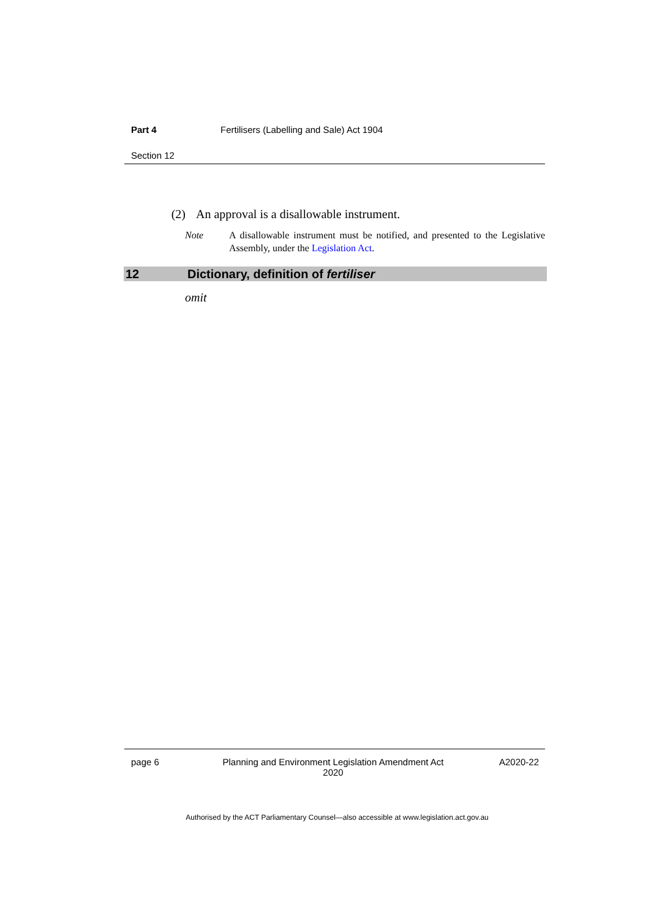Part 4 Fertilisers (Labelling and Sale) Act 1904
Section 12
(2) An approval is a disallowable instrument.
Note A disallowable instrument must be notified, and presented to the Legislative Assembly, under the Legislation Act.
12 Dictionary, definition of fertiliser
omit
page 6 Planning and Environment Legislation Amendment Act 2020 A2020-22
Authorised by the ACT Parliamentary Counsel—also accessible at www.legislation.act.gov.au